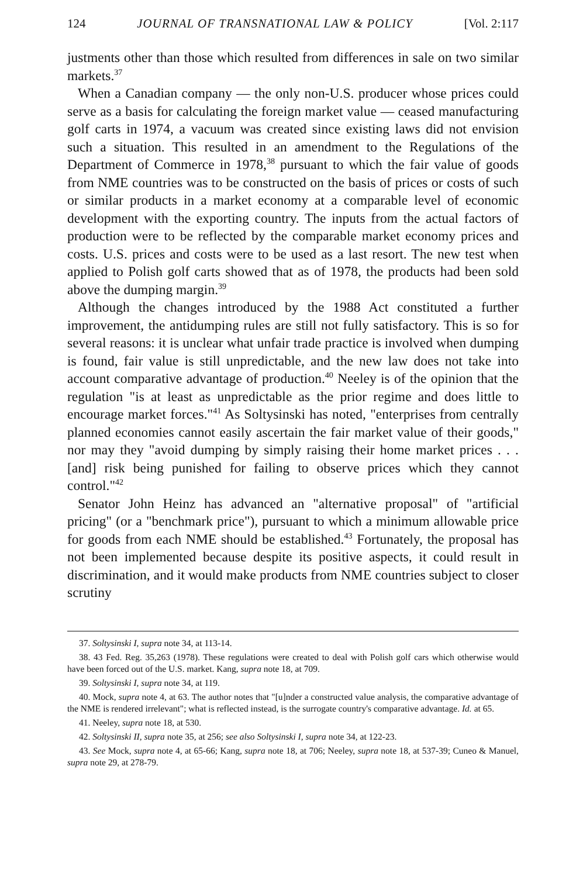124 JOURNAL OF TRANSNATIONAL LAW & POLICY [Vol. 2:117
justments other than those which resulted from differences in sale on two similar markets.<sup>37</sup>
When a Canadian company — the only non-U.S. producer whose prices could serve as a basis for calculating the foreign market value — ceased manufacturing golf carts in 1974, a vacuum was created since existing laws did not envision such a situation. This resulted in an amendment to the Regulations of the Department of Commerce in 1978,<sup>38</sup> pursuant to which the fair value of goods from NME countries was to be constructed on the basis of prices or costs of such or similar products in a market economy at a comparable level of economic development with the exporting country. The inputs from the actual factors of production were to be reflected by the comparable market economy prices and costs. U.S. prices and costs were to be used as a last resort. The new test when applied to Polish golf carts showed that as of 1978, the products had been sold above the dumping margin.<sup>39</sup>
Although the changes introduced by the 1988 Act constituted a further improvement, the antidumping rules are still not fully satisfactory. This is so for several reasons: it is unclear what unfair trade practice is involved when dumping is found, fair value is still unpredictable, and the new law does not take into account comparative advantage of production.<sup>40</sup> Neeley is of the opinion that the regulation "is at least as unpredictable as the prior regime and does little to encourage market forces."<sup>41</sup> As Soltysinski has noted, "enterprises from centrally planned economies cannot easily ascertain the fair market value of their goods," nor may they "avoid dumping by simply raising their home market prices . . . [and] risk being punished for failing to observe prices which they cannot control."<sup>42</sup>
Senator John Heinz has advanced an "alternative proposal" of "artificial pricing" (or a "benchmark price"), pursuant to which a minimum allowable price for goods from each NME should be established.<sup>43</sup> Fortunately, the proposal has not been implemented because despite its positive aspects, it could result in discrimination, and it would make products from NME countries subject to closer scrutiny
37. Soltysinski I, supra note 34, at 113-14.
38. 43 Fed. Reg. 35,263 (1978). These regulations were created to deal with Polish golf cars which otherwise would have been forced out of the U.S. market. Kang, supra note 18, at 709.
39. Soltysinski I, supra note 34, at 119.
40. Mock, supra note 4, at 63. The author notes that "[u]nder a constructed value analysis, the comparative advantage of the NME is rendered irrelevant"; what is reflected instead, is the surrogate country's comparative advantage. Id. at 65.
41. Neeley, supra note 18, at 530.
42. Soltysinski II, supra note 35, at 256; see also Soltysinski I, supra note 34, at 122-23.
43. See Mock, supra note 4, at 65-66; Kang, supra note 18, at 706; Neeley, supra note 18, at 537-39; Cuneo & Manuel, supra note 29, at 278-79.